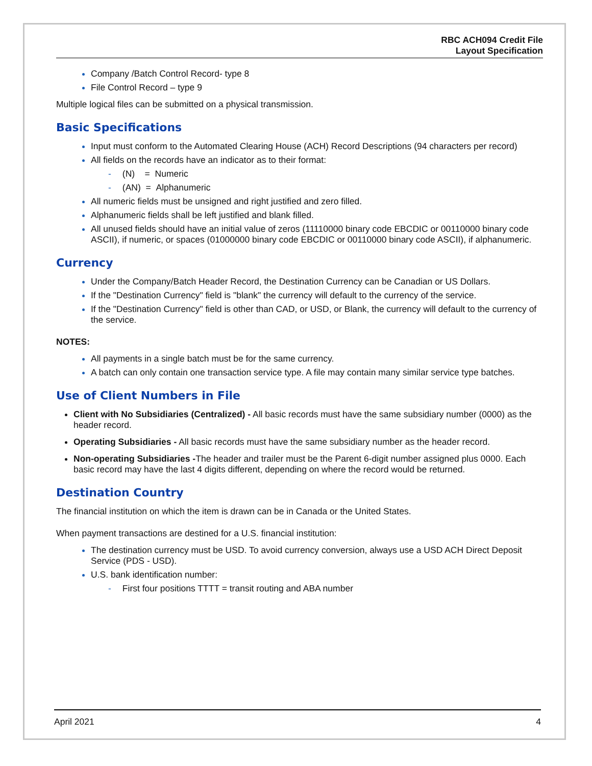RBC ACH094 Credit File
Layout Specification
Company /Batch Control Record- type 8
File Control Record – type 9
Multiple logical files can be submitted on a physical transmission.
Basic Specifications
Input must conform to the Automated Clearing House (ACH) Record Descriptions (94 characters per record)
All fields on the records have an indicator as to their format:
- (N) = Numeric
- (AN) = Alphanumeric
All numeric fields must be unsigned and right justified and zero filled.
Alphanumeric fields shall be left justified and blank filled.
All unused fields should have an initial value of zeros (11110000 binary code EBCDIC or 00110000 binary code ASCII), if numeric, or spaces (01000000 binary code EBCDIC or 00110000 binary code ASCII), if alphanumeric.
Currency
Under the Company/Batch Header Record, the Destination Currency can be Canadian or US Dollars.
If the "Destination Currency" field is "blank" the currency will default to the currency of the service.
If the "Destination Currency" field is other than CAD, or USD, or Blank, the currency will default to the currency of the service.
NOTES:
All payments in a single batch must be for the same currency.
A batch can only contain one transaction service type. A file may contain many similar service type batches.
Use of Client Numbers in File
Client with No Subsidiaries (Centralized) - All basic records must have the same subsidiary number (0000) as the header record.
Operating Subsidiaries - All basic records must have the same subsidiary number as the header record.
Non-operating Subsidiaries -The header and trailer must be the Parent 6-digit number assigned plus 0000. Each basic record may have the last 4 digits different, depending on where the record would be returned.
Destination Country
The financial institution on which the item is drawn can be in Canada or the United States.
When payment transactions are destined for a U.S. financial institution:
The destination currency must be USD. To avoid currency conversion, always use a USD ACH Direct Deposit Service (PDS - USD).
U.S. bank identification number:
- First four positions TTTT = transit routing and ABA number
April 2021 4